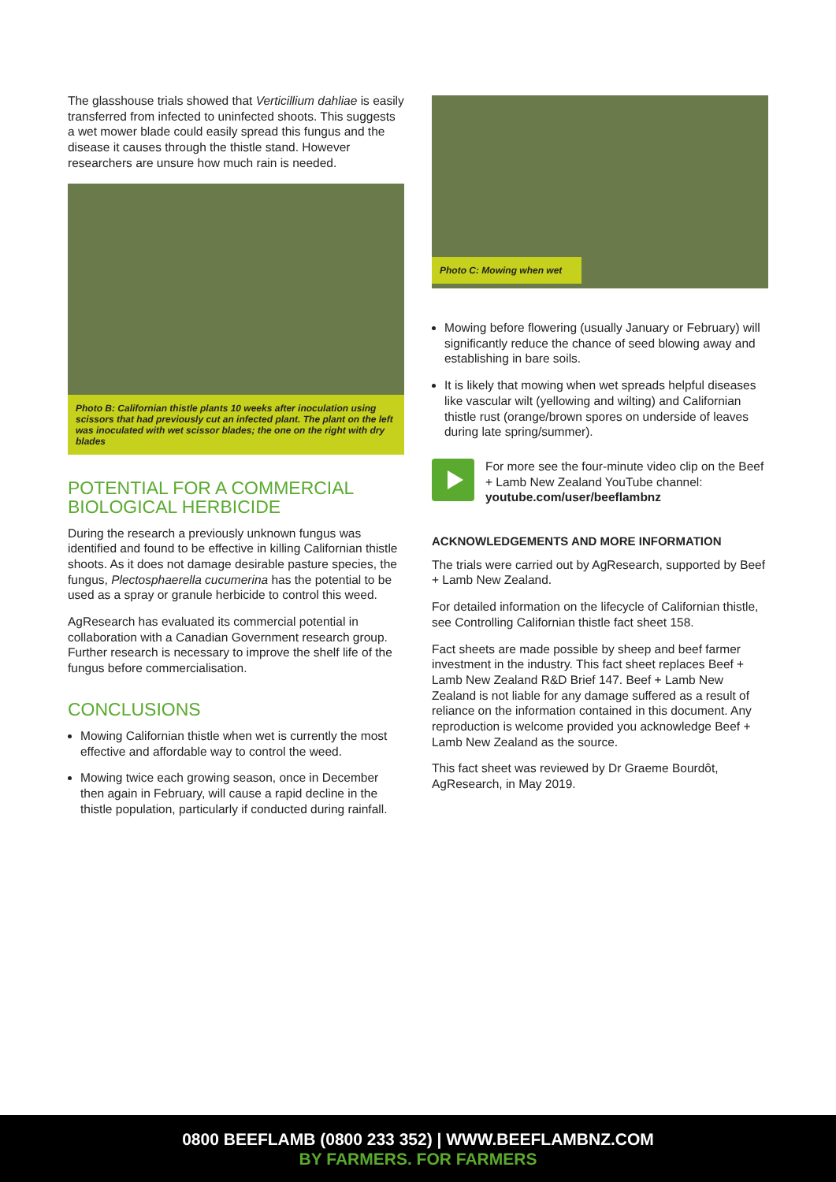The glasshouse trials showed that Verticillium dahliae is easily transferred from infected to uninfected shoots. This suggests a wet mower blade could easily spread this fungus and the disease it causes through the thistle stand. However researchers are unsure how much rain is needed.
Photo B: Californian thistle plants 10 weeks after inoculation using scissors that had previously cut an infected plant. The plant on the left was inoculated with wet scissor blades; the one on the right with dry blades
POTENTIAL FOR A COMMERCIAL BIOLOGICAL HERBICIDE
During the research a previously unknown fungus was identified and found to be effective in killing Californian thistle shoots. As it does not damage desirable pasture species, the fungus, Plectosphaerella cucumerina has the potential to be used as a spray or granule herbicide to control this weed.
AgResearch has evaluated its commercial potential in collaboration with a Canadian Government research group. Further research is necessary to improve the shelf life of the fungus before commercialisation.
CONCLUSIONS
Mowing Californian thistle when wet is currently the most effective and affordable way to control the weed.
Mowing twice each growing season, once in December then again in February, will cause a rapid decline in the thistle population, particularly if conducted during rainfall.
Photo C: Mowing when wet
Mowing before flowering (usually January or February) will significantly reduce the chance of seed blowing away and establishing in bare soils.
It is likely that mowing when wet spreads helpful diseases like vascular wilt (yellowing and wilting) and Californian thistle rust (orange/brown spores on underside of leaves during late spring/summer).
For more see the four-minute video clip on the Beef + Lamb New Zealand YouTube channel: youtube.com/user/beeflambnz
ACKNOWLEDGEMENTS AND MORE INFORMATION
The trials were carried out by AgResearch, supported by Beef + Lamb New Zealand.
For detailed information on the lifecycle of Californian thistle, see Controlling Californian thistle fact sheet 158.
Fact sheets are made possible by sheep and beef farmer investment in the industry. This fact sheet replaces Beef + Lamb New Zealand R&D Brief 147. Beef + Lamb New Zealand is not liable for any damage suffered as a result of reliance on the information contained in this document. Any reproduction is welcome provided you acknowledge Beef + Lamb New Zealand as the source.
This fact sheet was reviewed by Dr Graeme Bourdôt, AgResearch, in May 2019.
0800 BEEFLAMB (0800 233 352) | WWW.BEEFLAMBNZ.COM
BY FARMERS. FOR FARMERS